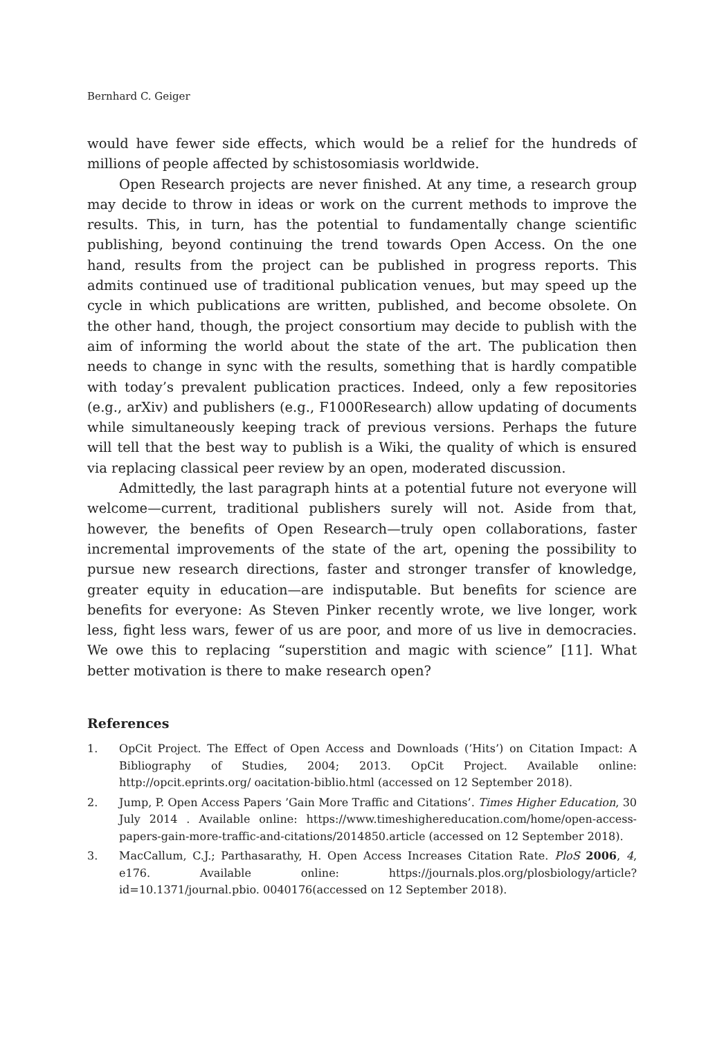Bernhard C. Geiger
would have fewer side effects, which would be a relief for the hundreds of millions of people affected by schistosomiasis worldwide.
Open Research projects are never finished. At any time, a research group may decide to throw in ideas or work on the current methods to improve the results. This, in turn, has the potential to fundamentally change scientific publishing, beyond continuing the trend towards Open Access. On the one hand, results from the project can be published in progress reports. This admits continued use of traditional publication venues, but may speed up the cycle in which publications are written, published, and become obsolete. On the other hand, though, the project consortium may decide to publish with the aim of informing the world about the state of the art. The publication then needs to change in sync with the results, something that is hardly compatible with today’s prevalent publication practices. Indeed, only a few repositories (e.g., arXiv) and publishers (e.g., F1000Research) allow updating of documents while simultaneously keeping track of previous versions. Perhaps the future will tell that the best way to publish is a Wiki, the quality of which is ensured via replacing classical peer review by an open, moderated discussion.
Admittedly, the last paragraph hints at a potential future not everyone will welcome—current, traditional publishers surely will not. Aside from that, however, the benefits of Open Research—truly open collaborations, faster incremental improvements of the state of the art, opening the possibility to pursue new research directions, faster and stronger transfer of knowledge, greater equity in education—are indisputable. But benefits for science are benefits for everyone: As Steven Pinker recently wrote, we live longer, work less, fight less wars, fewer of us are poor, and more of us live in democracies. We owe this to replacing “superstition and magic with science” [11]. What better motivation is there to make research open?
References
1. OpCit Project. The Effect of Open Access and Downloads (’Hits’) on Citation Impact: A Bibliography of Studies, 2004; 2013. OpCit Project. Available online: http://opcit.eprints.org/ oacitation-biblio.html (accessed on 12 September 2018).
2. Jump, P. Open Access Papers ’Gain More Traffic and Citations’. Times Higher Education, 30 July 2014 . Available online: https://www.timeshighereducation.com/home/open-access-papers-gain-more-traffic-and-citations/2014850.article (accessed on 12 September 2018).
3. MacCallum, C.J.; Parthasarathy, H. Open Access Increases Citation Rate. PloS 2006, 4, e176. Available online: https://journals.plos.org/plosbiology/article?id=10.1371/journal.pbio. 0040176(accessed on 12 September 2018).